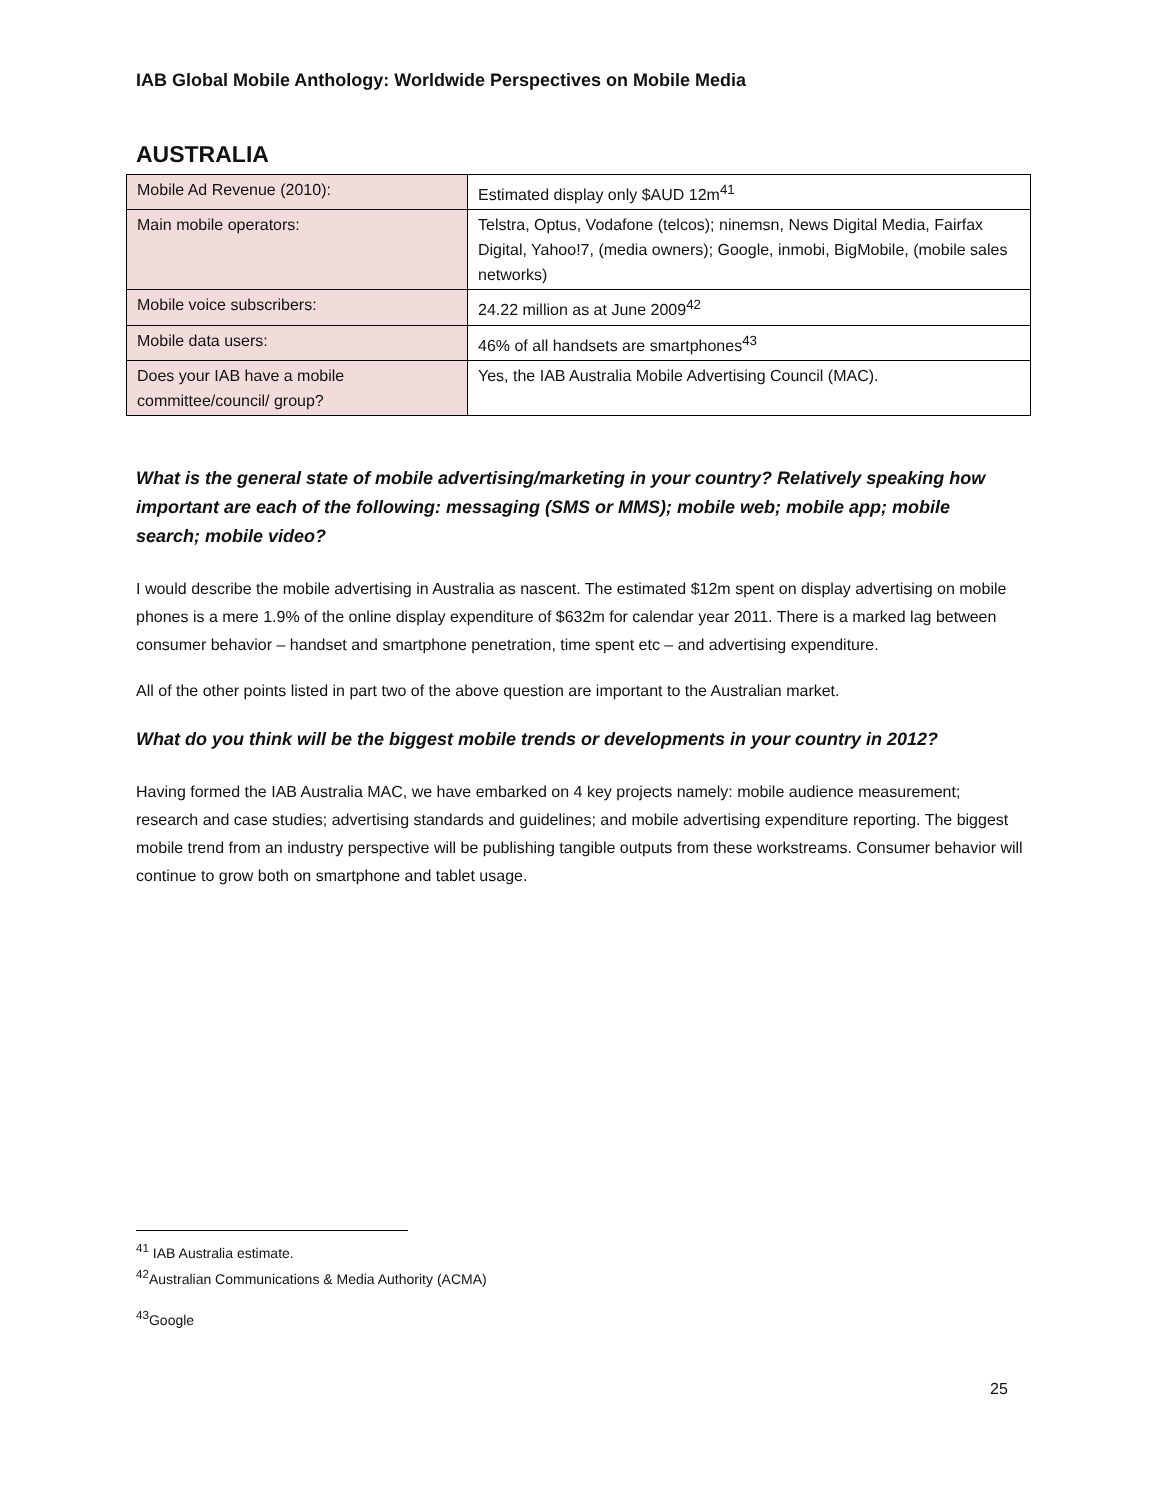IAB Global Mobile Anthology: Worldwide Perspectives on Mobile Media
AUSTRALIA
| Mobile Ad Revenue (2010): | Estimated display only $AUD 12m<sup>41</sup> |
| Main mobile operators: | Telstra, Optus, Vodafone (telcos); ninemsn, News Digital Media, Fairfax Digital, Yahoo!7, (media owners); Google, inmobi, BigMobile, (mobile sales networks) |
| Mobile voice subscribers: | 24.22 million as at June 2009<sup>42</sup> |
| Mobile data users: | 46% of all handsets are smartphones<sup>43</sup> |
| Does your IAB have a mobile committee/council/ group? | Yes, the IAB Australia Mobile Advertising Council (MAC). |
What is the general state of mobile advertising/marketing in your country? Relatively speaking how important are each of the following: messaging (SMS or MMS); mobile web; mobile app; mobile search; mobile video?
I would describe the mobile advertising in Australia as nascent. The estimated $12m spent on display advertising on mobile phones is a mere 1.9% of the online display expenditure of $632m for calendar year 2011. There is a marked lag between consumer behavior – handset and smartphone penetration, time spent etc – and advertising expenditure.
All of the other points listed in part two of the above question are important to the Australian market.
What do you think will be the biggest mobile trends or developments in your country in 2012?
Having formed the IAB Australia MAC, we have embarked on 4 key projects namely: mobile audience measurement; research and case studies; advertising standards and guidelines; and mobile advertising expenditure reporting. The biggest mobile trend from an industry perspective will be publishing tangible outputs from these workstreams. Consumer behavior will continue to grow both on smartphone and tablet usage.
<sup>41</sup> IAB Australia estimate.
<sup>42</sup> Australian Communications & Media Authority (ACMA)
<sup>43</sup> Google
25